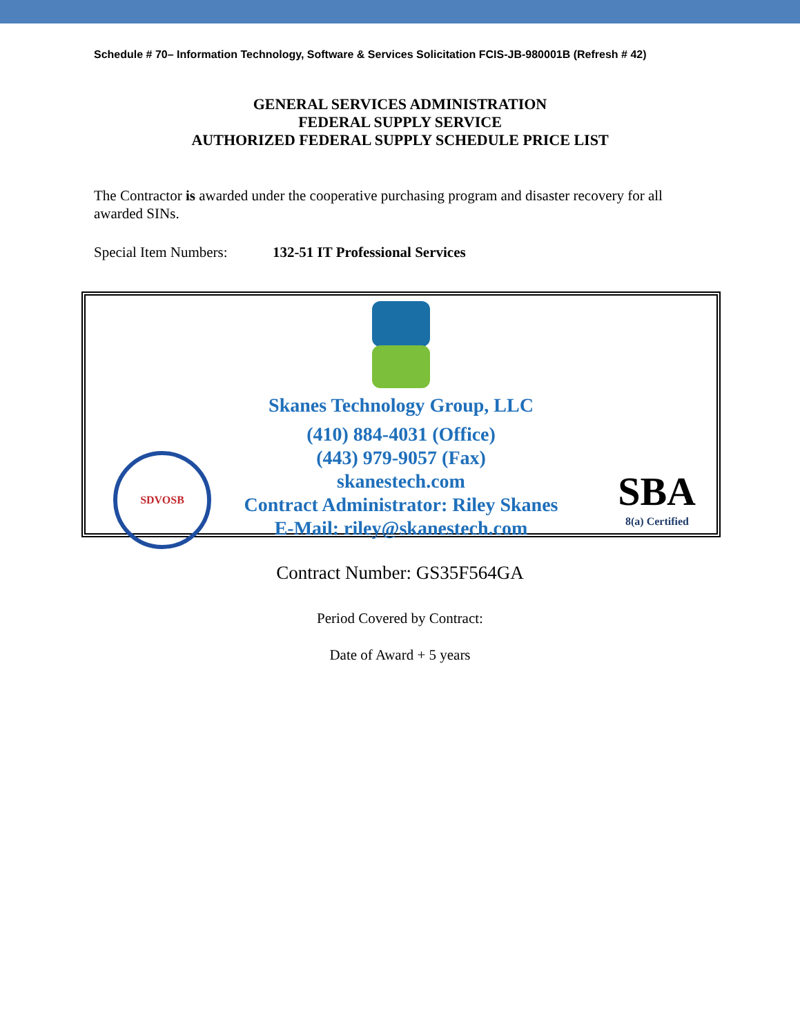Schedule # 70– Information Technology, Software & Services Solicitation FCIS-JB-980001B (Refresh # 42)
GENERAL SERVICES ADMINISTRATION
FEDERAL SUPPLY SERVICE
AUTHORIZED FEDERAL SUPPLY SCHEDULE PRICE LIST
The Contractor is awarded under the cooperative purchasing program and disaster recovery for all awarded SINs.
Special Item Numbers: 132-51 IT Professional Services
Skanes Technology Group, LLC
(410) 884-4031 (Office)
(443) 979-9057 (Fax)
skanestech.com
Contract Administrator: Riley Skanes
E-Mail: riley@skanestech.com
SDVOSB
SBA
8(a) Certified
Contract Number: GS35F564GA
Period Covered by Contract:
Date of Award + 5 years